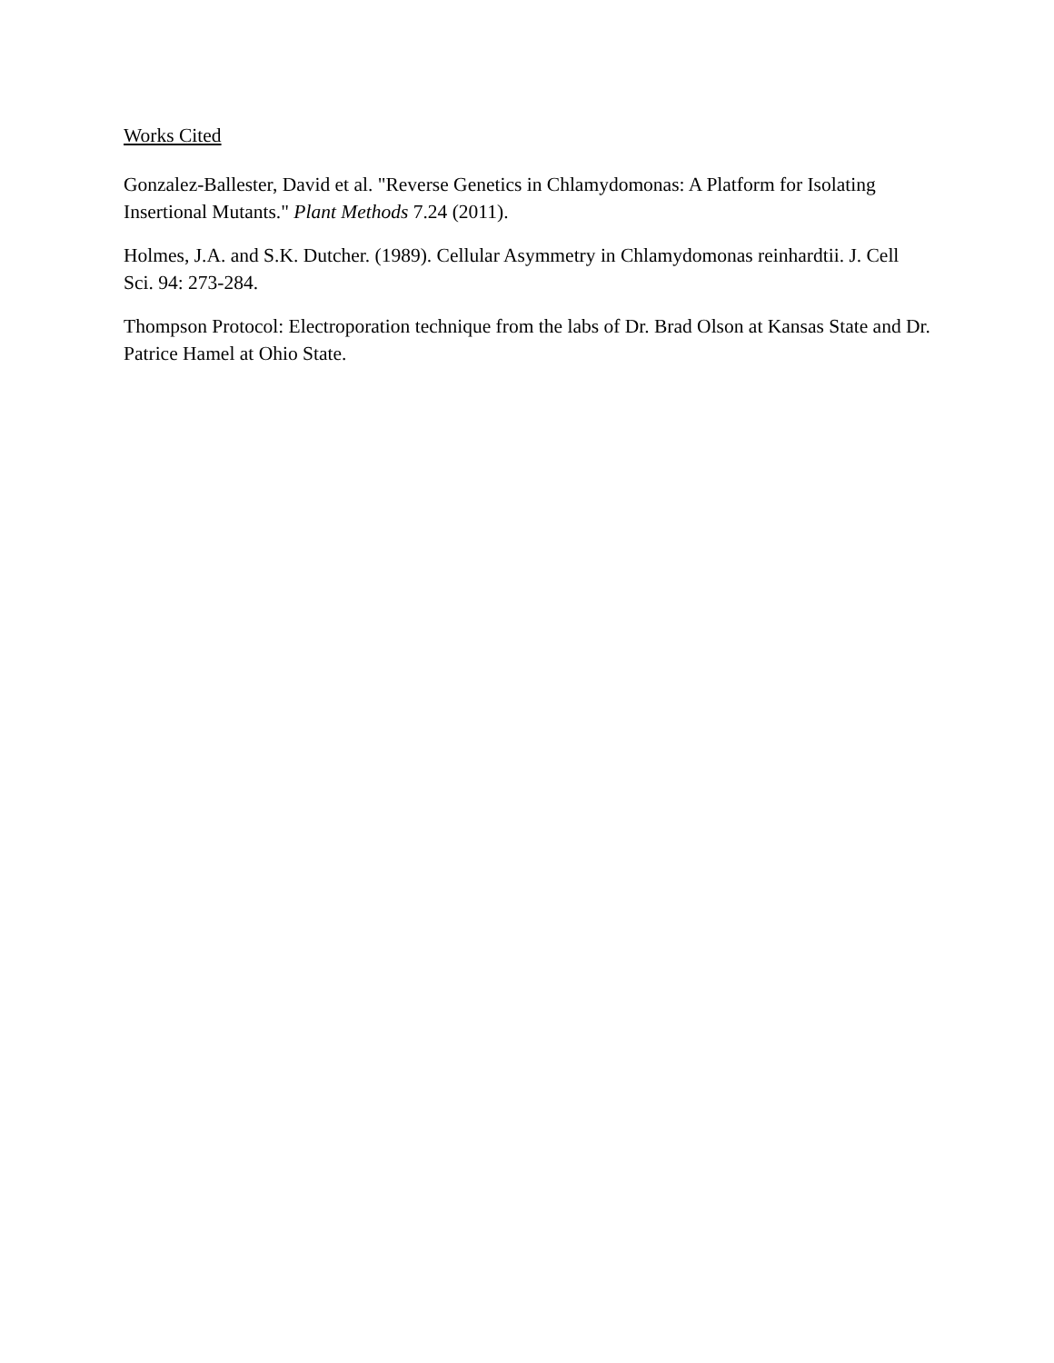Works Cited
Gonzalez-Ballester, David et al. "Reverse Genetics in Chlamydomonas: A Platform for Isolating Insertional Mutants." Plant Methods 7.24 (2011).
Holmes, J.A. and S.K. Dutcher. (1989). Cellular Asymmetry in Chlamydomonas reinhardtii. J. Cell Sci. 94: 273-284.
Thompson Protocol: Electroporation technique from the labs of Dr. Brad Olson at Kansas State and Dr. Patrice Hamel at Ohio State.